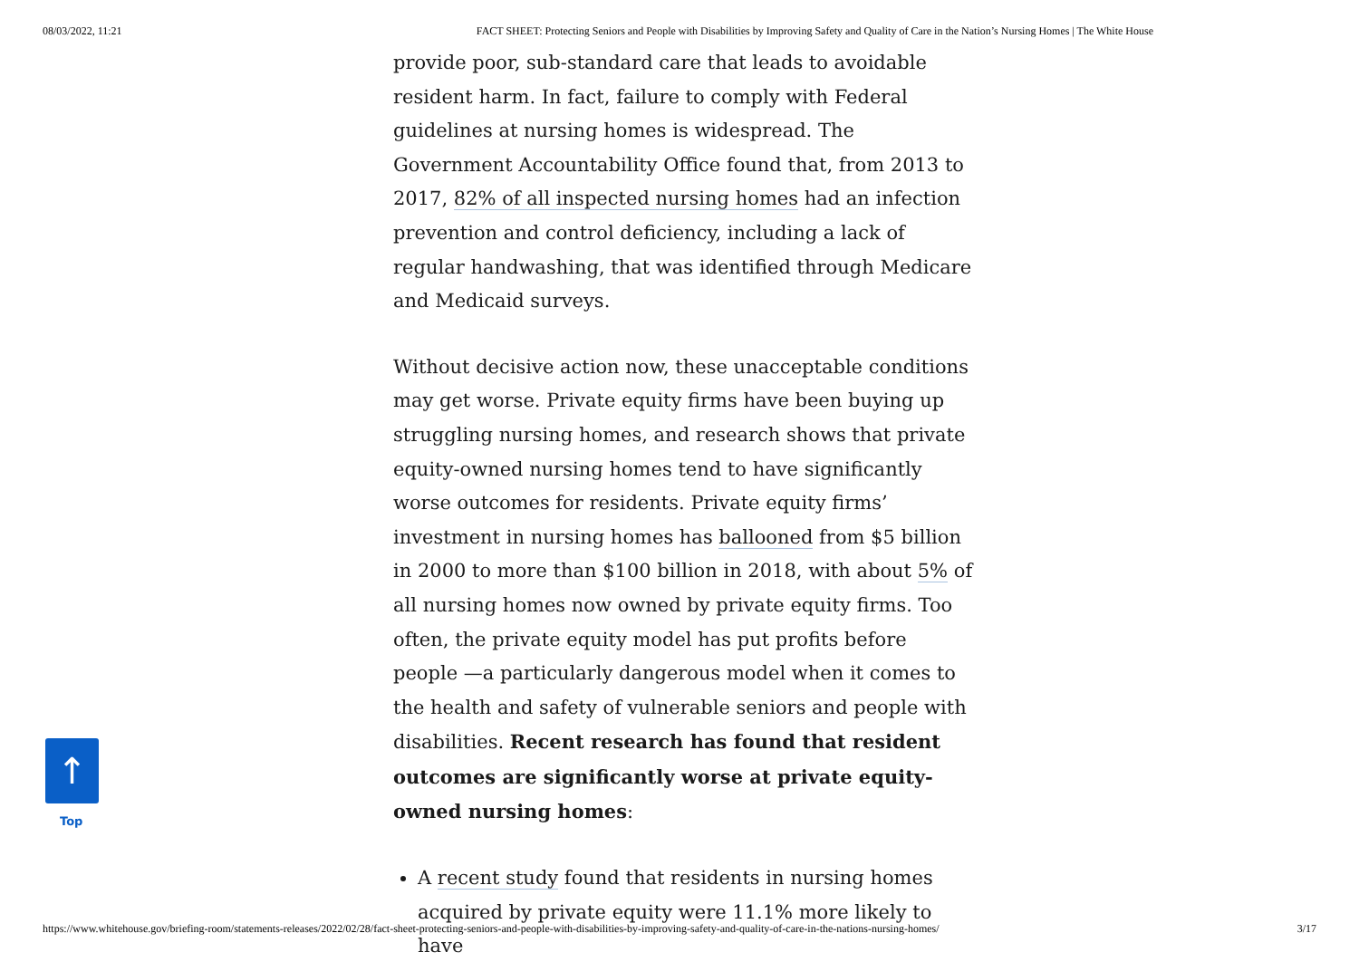08/03/2022, 11:21 FACT SHEET: Protecting Seniors and People with Disabilities by Improving Safety and Quality of Care in the Nation’s Nursing Homes | The White House
provide poor, sub-standard care that leads to avoidable resident harm. In fact, failure to comply with Federal guidelines at nursing homes is widespread. The Government Accountability Office found that, from 2013 to 2017, 82% of all inspected nursing homes had an infection prevention and control deficiency, including a lack of regular handwashing, that was identified through Medicare and Medicaid surveys.
Without decisive action now, these unacceptable conditions may get worse. Private equity firms have been buying up struggling nursing homes, and research shows that private equity-owned nursing homes tend to have significantly worse outcomes for residents. Private equity firms’ investment in nursing homes has ballooned from $5 billion in 2000 to more than $100 billion in 2018, with about 5% of all nursing homes now owned by private equity firms. Too often, the private equity model has put profits before people —a particularly dangerous model when it comes to the health and safety of vulnerable seniors and people with disabilities. Recent research has found that resident outcomes are significantly worse at private equity-owned nursing homes:
A recent study found that residents in nursing homes acquired by private equity were 11.1% more likely to have
↑
Top
https://www.whitehouse.gov/briefing-room/statements-releases/2022/02/28/fact-sheet-protecting-seniors-and-people-with-disabilities-by-improving-safety-and-quality-of-care-in-the-nations-nursing-homes/ 3/17